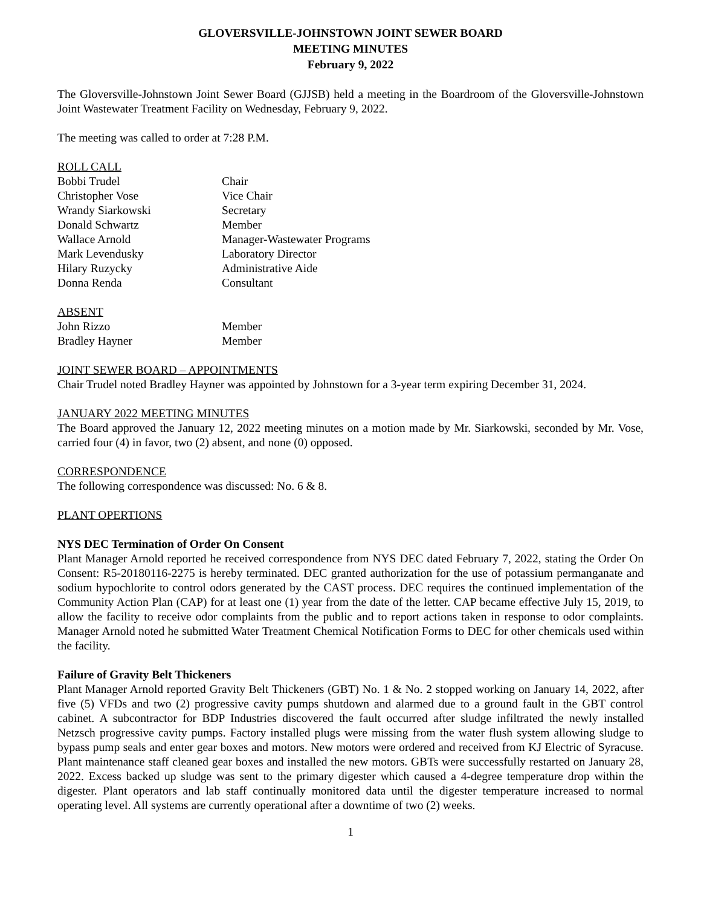GLOVERSVILLE-JOHNSTOWN JOINT SEWER BOARD
MEETING MINUTES
February 9, 2022
The Gloversville-Johnstown Joint Sewer Board (GJJSB) held a meeting in the Boardroom of the Gloversville-Johnstown Joint Wastewater Treatment Facility on Wednesday, February 9, 2022.
The meeting was called to order at 7:28 P.M.
ROLL CALL
Bobbi Trudel Chair
Christopher Vose Vice Chair
Wrandy Siarkowski Secretary
Donald Schwartz Member
Wallace Arnold Manager-Wastewater Programs
Mark Levendusky Laboratory Director
Hilary Ruzycky Administrative Aide
Donna Renda Consultant
ABSENT
John Rizzo Member
Bradley Hayner Member
JOINT SEWER BOARD – APPOINTMENTS
Chair Trudel noted Bradley Hayner was appointed by Johnstown for a 3-year term expiring December 31, 2024.
JANUARY 2022 MEETING MINUTES
The Board approved the January 12, 2022 meeting minutes on a motion made by Mr. Siarkowski, seconded by Mr. Vose, carried four (4) in favor, two (2) absent, and none (0) opposed.
CORRESPONDENCE
The following correspondence was discussed: No. 6 & 8.
PLANT OPERTIONS
NYS DEC Termination of Order On Consent
Plant Manager Arnold reported he received correspondence from NYS DEC dated February 7, 2022, stating the Order On Consent: R5-20180116-2275 is hereby terminated. DEC granted authorization for the use of potassium permanganate and sodium hypochlorite to control odors generated by the CAST process. DEC requires the continued implementation of the Community Action Plan (CAP) for at least one (1) year from the date of the letter. CAP became effective July 15, 2019, to allow the facility to receive odor complaints from the public and to report actions taken in response to odor complaints. Manager Arnold noted he submitted Water Treatment Chemical Notification Forms to DEC for other chemicals used within the facility.
Failure of Gravity Belt Thickeners
Plant Manager Arnold reported Gravity Belt Thickeners (GBT) No. 1 & No. 2 stopped working on January 14, 2022, after five (5) VFDs and two (2) progressive cavity pumps shutdown and alarmed due to a ground fault in the GBT control cabinet. A subcontractor for BDP Industries discovered the fault occurred after sludge infiltrated the newly installed Netzsch progressive cavity pumps. Factory installed plugs were missing from the water flush system allowing sludge to bypass pump seals and enter gear boxes and motors. New motors were ordered and received from KJ Electric of Syracuse. Plant maintenance staff cleaned gear boxes and installed the new motors. GBTs were successfully restarted on January 28, 2022. Excess backed up sludge was sent to the primary digester which caused a 4-degree temperature drop within the digester. Plant operators and lab staff continually monitored data until the digester temperature increased to normal operating level. All systems are currently operational after a downtime of two (2) weeks.
1